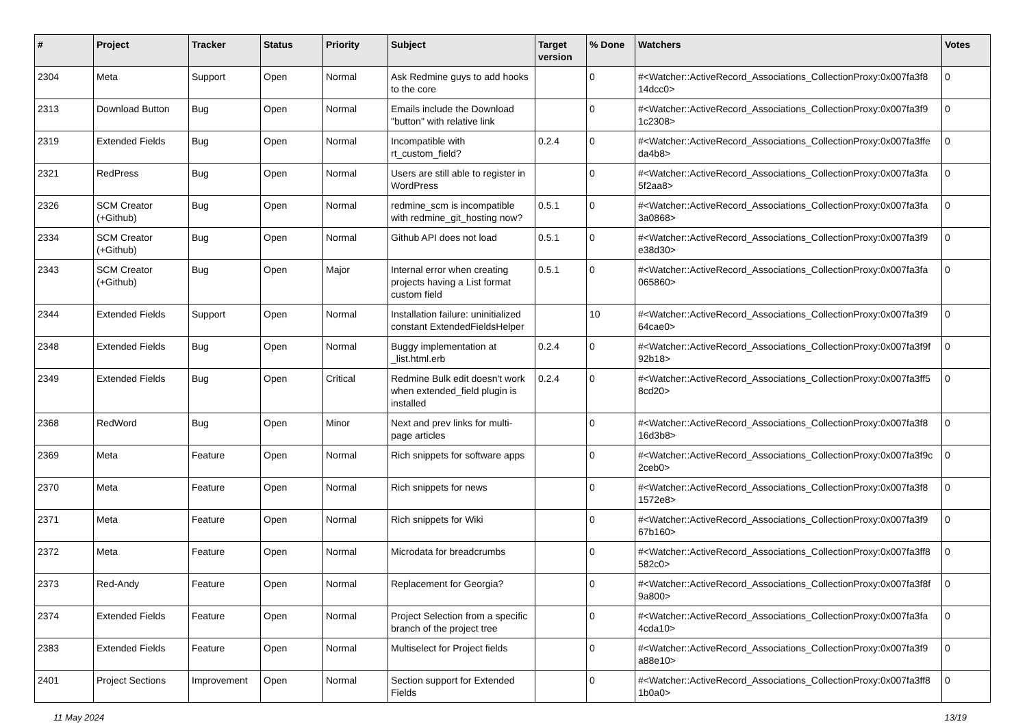| # | Project | Tracker | Status | Priority | Subject | Target version | % Done | Watchers | Votes |
| --- | --- | --- | --- | --- | --- | --- | --- | --- | --- |
| 2304 | Meta | Support | Open | Normal | Ask Redmine guys to add hooks to the core | | 0 | #<Watcher::ActiveRecord_Associations_CollectionProxy:0x007fa3f8 14dcc0> | 0 |
| 2313 | Download Button | Bug | Open | Normal | Emails include the Download "button" with relative link | | 0 | #<Watcher::ActiveRecord_Associations_CollectionProxy:0x007fa3f9 1c2308> | 0 |
| 2319 | Extended Fields | Bug | Open | Normal | Incompatible with rt_custom_field? | 0.2.4 | 0 | #<Watcher::ActiveRecord_Associations_CollectionProxy:0x007fa3ffe da4b8> | 0 |
| 2321 | RedPress | Bug | Open | Normal | Users are still able to register in WordPress | | 0 | #<Watcher::ActiveRecord_Associations_CollectionProxy:0x007fa3fa 5f2aa8> | 0 |
| 2326 | SCM Creator (+Github) | Bug | Open | Normal | redmine_scm is incompatible with redmine_git_hosting now? | 0.5.1 | 0 | #<Watcher::ActiveRecord_Associations_CollectionProxy:0x007fa3fa 3a0868> | 0 |
| 2334 | SCM Creator (+Github) | Bug | Open | Normal | Github API does not load | 0.5.1 | 0 | #<Watcher::ActiveRecord_Associations_CollectionProxy:0x007fa3f9 e38d30> | 0 |
| 2343 | SCM Creator (+Github) | Bug | Open | Major | Internal error when creating projects having a List format custom field | 0.5.1 | 0 | #<Watcher::ActiveRecord_Associations_CollectionProxy:0x007fa3fa 065860> | 0 |
| 2344 | Extended Fields | Support | Open | Normal | Installation failure: uninitialized constant ExtendedFieldsHelper | | 10 | #<Watcher::ActiveRecord_Associations_CollectionProxy:0x007fa3f9 64cae0> | 0 |
| 2348 | Extended Fields | Bug | Open | Normal | Buggy implementation at _list.html.erb | 0.2.4 | 0 | #<Watcher::ActiveRecord_Associations_CollectionProxy:0x007fa3f9f 92b18> | 0 |
| 2349 | Extended Fields | Bug | Open | Critical | Redmine Bulk edit doesn't work when extended_field plugin is installed | 0.2.4 | 0 | #<Watcher::ActiveRecord_Associations_CollectionProxy:0x007fa3ff5 8cd20> | 0 |
| 2368 | RedWord | Bug | Open | Minor | Next and prev links for multi-page articles | | 0 | #<Watcher::ActiveRecord_Associations_CollectionProxy:0x007fa3f8 16d3b8> | 0 |
| 2369 | Meta | Feature | Open | Normal | Rich snippets for software apps | | 0 | #<Watcher::ActiveRecord_Associations_CollectionProxy:0x007fa3f9c 2ceb0> | 0 |
| 2370 | Meta | Feature | Open | Normal | Rich snippets for news | | 0 | #<Watcher::ActiveRecord_Associations_CollectionProxy:0x007fa3f8 1572e8> | 0 |
| 2371 | Meta | Feature | Open | Normal | Rich snippets for Wiki | | 0 | #<Watcher::ActiveRecord_Associations_CollectionProxy:0x007fa3f9 67b160> | 0 |
| 2372 | Meta | Feature | Open | Normal | Microdata for breadcrumbs | | 0 | #<Watcher::ActiveRecord_Associations_CollectionProxy:0x007fa3ff8 582c0> | 0 |
| 2373 | Red-Andy | Feature | Open | Normal | Replacement for Georgia? | | 0 | #<Watcher::ActiveRecord_Associations_CollectionProxy:0x007fa3f8f 9a800> | 0 |
| 2374 | Extended Fields | Feature | Open | Normal | Project Selection from a specific branch of the project tree | | 0 | #<Watcher::ActiveRecord_Associations_CollectionProxy:0x007fa3fa 4cda10> | 0 |
| 2383 | Extended Fields | Feature | Open | Normal | Multiselect for Project fields | | 0 | #<Watcher::ActiveRecord_Associations_CollectionProxy:0x007fa3f9 a88e10> | 0 |
| 2401 | Project Sections | Improvement | Open | Normal | Section support for Extended Fields | | 0 | #<Watcher::ActiveRecord_Associations_CollectionProxy:0x007fa3ff8 1b0a0> | 0 |
11 May 2024 13/19